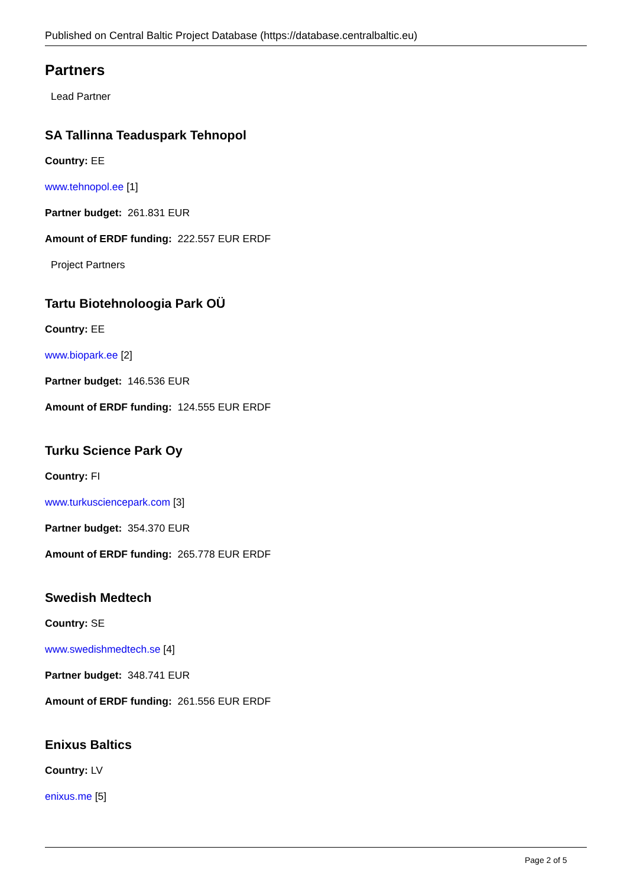Published on Central Baltic Project Database (https://database.centralbaltic.eu)
Partners
Lead Partner
SA Tallinna Teaduspark Tehnopol
Country: EE
www.tehnopol.ee [1]
Partner budget: 261.831 EUR
Amount of ERDF funding: 222.557 EUR ERDF
Project Partners
Tartu Biotehnoloogia Park OÜ
Country: EE
www.biopark.ee [2]
Partner budget: 146.536 EUR
Amount of ERDF funding: 124.555 EUR ERDF
Turku Science Park Oy
Country: FI
www.turkusciencepark.com [3]
Partner budget: 354.370 EUR
Amount of ERDF funding: 265.778 EUR ERDF
Swedish Medtech
Country: SE
www.swedishmedtech.se [4]
Partner budget: 348.741 EUR
Amount of ERDF funding: 261.556 EUR ERDF
Enixus Baltics
Country: LV
enixus.me [5]
Page 2 of 5